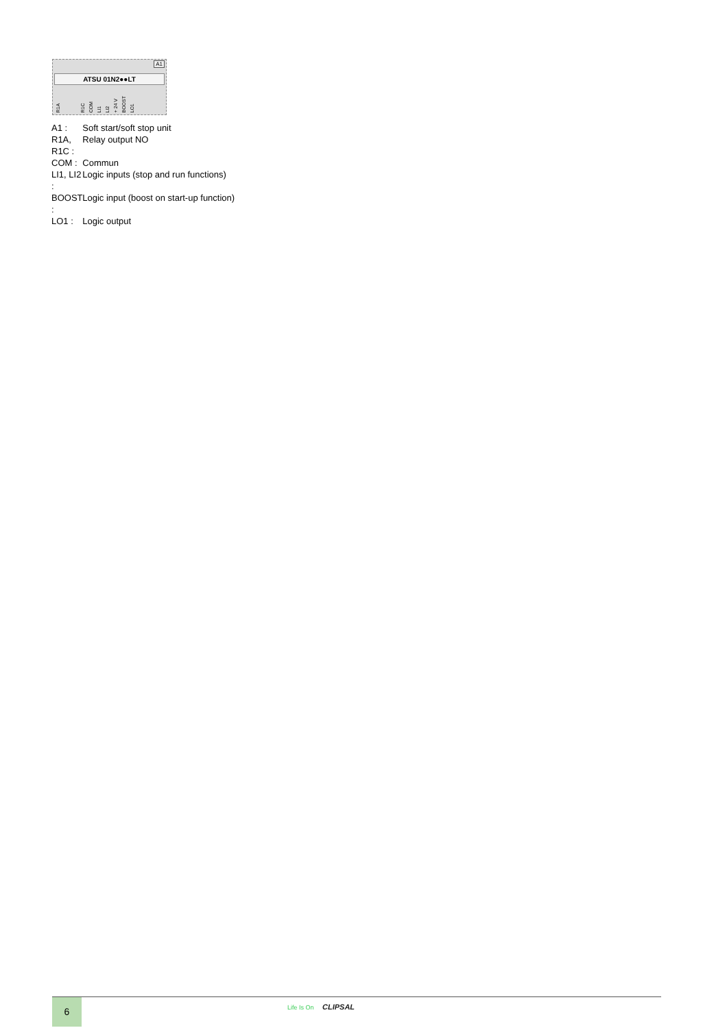A1
ATSU 01N2●●LT
R1A R1C COM LI1 LI2 + 24 V BOOST LO1
| A1 : | Soft start/soft stop unit |
| R1A, R1C : | Relay output NO |
| COM : | Commun |
| LI1, LI2 : | Logic inputs (stop and run functions) |
| BOOST : | Logic input (boost on start-up function) |
| LO1 : | Logic output |
6 Life Is On CLIPSAL